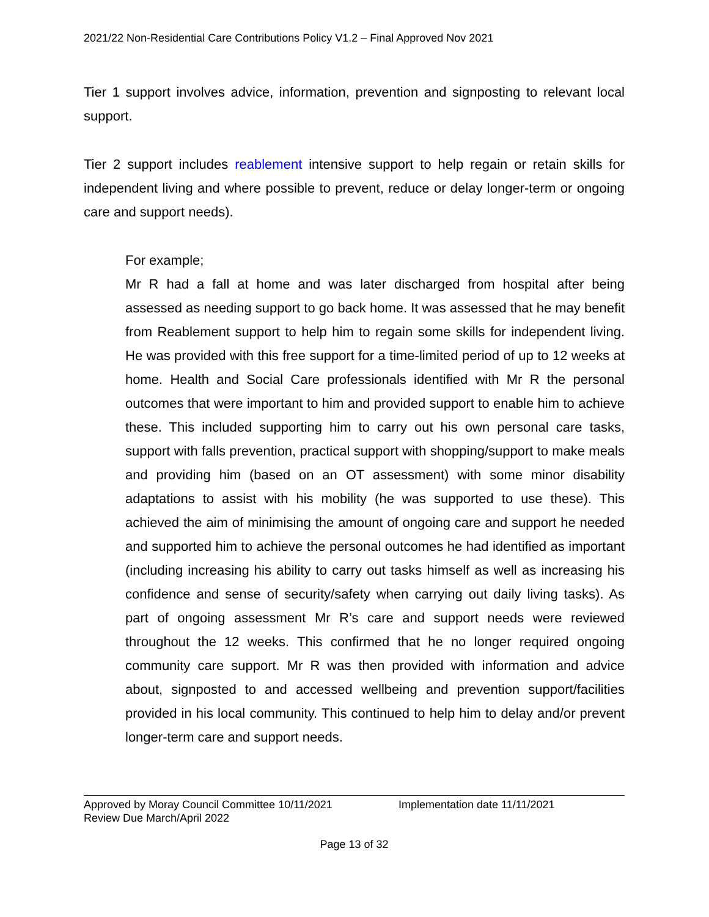2021/22 Non-Residential Care Contributions Policy V1.2 – Final Approved Nov 2021
Tier 1 support involves advice, information, prevention and signposting to relevant local support.
Tier 2 support includes reablement intensive support to help regain or retain skills for independent living and where possible to prevent, reduce or delay longer-term or ongoing care and support needs).
For example;
Mr R had a fall at home and was later discharged from hospital after being assessed as needing support to go back home. It was assessed that he may benefit from Reablement support to help him to regain some skills for independent living. He was provided with this free support for a time-limited period of up to 12 weeks at home. Health and Social Care professionals identified with Mr R the personal outcomes that were important to him and provided support to enable him to achieve these. This included supporting him to carry out his own personal care tasks, support with falls prevention, practical support with shopping/support to make meals and providing him (based on an OT assessment) with some minor disability adaptations to assist with his mobility (he was supported to use these). This achieved the aim of minimising the amount of ongoing care and support he needed and supported him to achieve the personal outcomes he had identified as important (including increasing his ability to carry out tasks himself as well as increasing his confidence and sense of security/safety when carrying out daily living tasks). As part of ongoing assessment Mr R’s care and support needs were reviewed throughout the 12 weeks. This confirmed that he no longer required ongoing community care support. Mr R was then provided with information and advice about, signposted to and accessed wellbeing and prevention support/facilities provided in his local community. This continued to help him to delay and/or prevent longer-term care and support needs.
Approved by Moray Council Committee 10/11/2021 Implementation date 11/11/2021
Review Due March/April 2022
Page 13 of 32